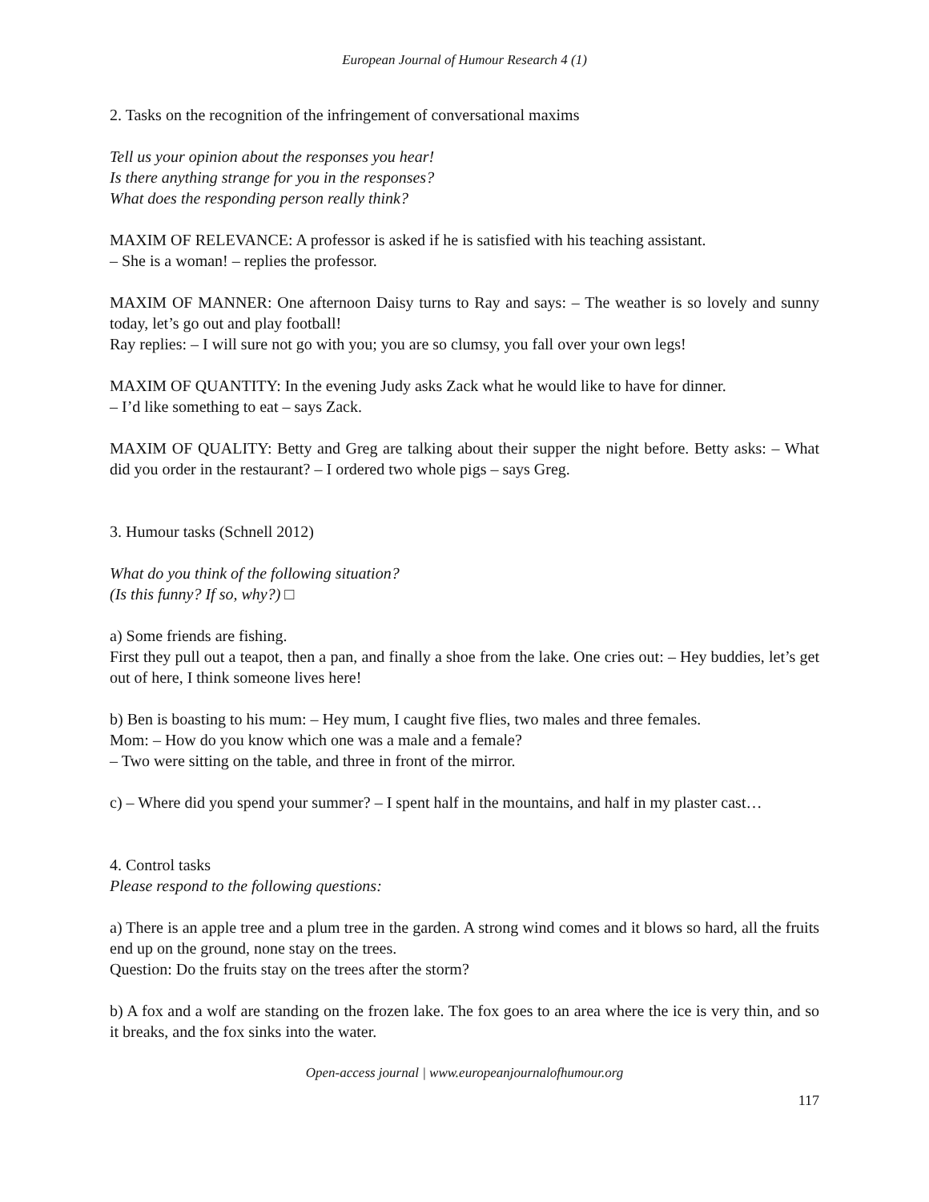European Journal of Humour Research 4 (1)
2. Tasks on the recognition of the infringement of conversational maxims
Tell us your opinion about the responses you hear!
Is there anything strange for you in the responses?
What does the responding person really think?
MAXIM OF RELEVANCE: A professor is asked if he is satisfied with his teaching assistant.
– She is a woman! – replies the professor.
MAXIM OF MANNER: One afternoon Daisy turns to Ray and says: – The weather is so lovely and sunny today, let’s go out and play football!
Ray replies: – I will sure not go with you; you are so clumsy, you fall over your own legs!
MAXIM OF QUANTITY: In the evening Judy asks Zack what he would like to have for dinner.
– I’d like something to eat – says Zack.
MAXIM OF QUALITY: Betty and Greg are talking about their supper the night before. Betty asks: – What did you order in the restaurant? – I ordered two whole pigs – says Greg.
3. Humour tasks (Schnell 2012)
What do you think of the following situation?
(Is this funny? If so, why?) □
a) Some friends are fishing.
First they pull out a teapot, then a pan, and finally a shoe from the lake. One cries out: – Hey buddies, let’s get out of here, I think someone lives here!
b) Ben is boasting to his mum: – Hey mum, I caught five flies, two males and three females.
Mom: – How do you know which one was a male and a female?
– Two were sitting on the table, and three in front of the mirror.
c) – Where did you spend your summer? – I spent half in the mountains, and half in my plaster cast…
4. Control tasks
Please respond to the following questions:
a) There is an apple tree and a plum tree in the garden. A strong wind comes and it blows so hard, all the fruits end up on the ground, none stay on the trees.
Question: Do the fruits stay on the trees after the storm?
b) A fox and a wolf are standing on the frozen lake. The fox goes to an area where the ice is very thin, and so it breaks, and the fox sinks into the water.
Open-access journal | www.europeanjournalofhumour.org
117